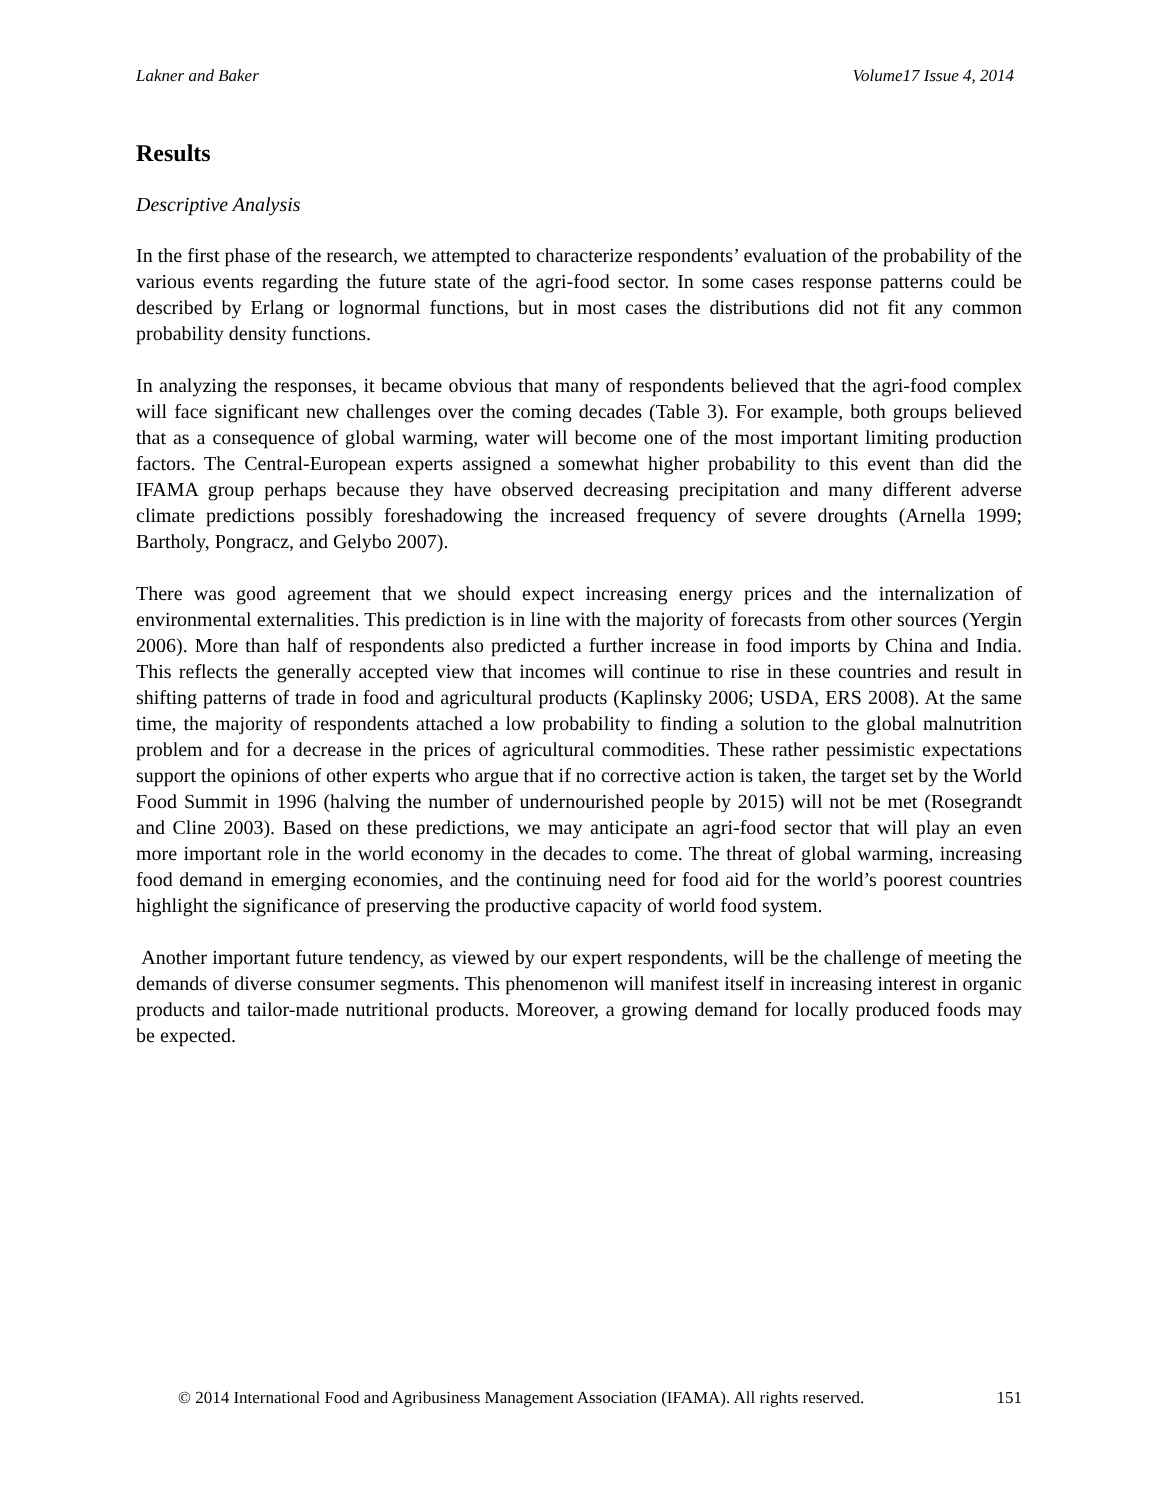Lakner and Baker Volume17 Issue 4, 2014
Results
Descriptive Analysis
In the first phase of the research, we attempted to characterize respondents’ evaluation of the probability of the various events regarding the future state of the agri-food sector. In some cases response patterns could be described by Erlang or lognormal functions, but in most cases the distributions did not fit any common probability density functions.
In analyzing the responses, it became obvious that many of respondents believed that the agri-food complex will face significant new challenges over the coming decades (Table 3). For example, both groups believed that as a consequence of global warming, water will become one of the most important limiting production factors. The Central-European experts assigned a somewhat higher probability to this event than did the IFAMA group perhaps because they have observed decreasing precipitation and many different adverse climate predictions possibly foreshadowing the increased frequency of severe droughts (Arnella 1999; Bartholy, Pongracz, and Gelybo 2007).
There was good agreement that we should expect increasing energy prices and the internalization of environmental externalities. This prediction is in line with the majority of forecasts from other sources (Yergin 2006). More than half of respondents also predicted a further increase in food imports by China and India. This reflects the generally accepted view that incomes will continue to rise in these countries and result in shifting patterns of trade in food and agricultural products (Kaplinsky 2006; USDA, ERS 2008). At the same time, the majority of respondents attached a low probability to finding a solution to the global malnutrition problem and for a decrease in the prices of agricultural commodities. These rather pessimistic expectations support the opinions of other experts who argue that if no corrective action is taken, the target set by the World Food Summit in 1996 (halving the number of undernourished people by 2015) will not be met (Rosegrandt and Cline 2003). Based on these predictions, we may anticipate an agri-food sector that will play an even more important role in the world economy in the decades to come. The threat of global warming, increasing food demand in emerging economies, and the continuing need for food aid for the world’s poorest countries highlight the significance of preserving the productive capacity of world food system.
Another important future tendency, as viewed by our expert respondents, will be the challenge of meeting the demands of diverse consumer segments. This phenomenon will manifest itself in increasing interest in organic products and tailor-made nutritional products. Moreover, a growing demand for locally produced foods may be expected.
© 2014 International Food and Agribusiness Management Association (IFAMA). All rights reserved. 151